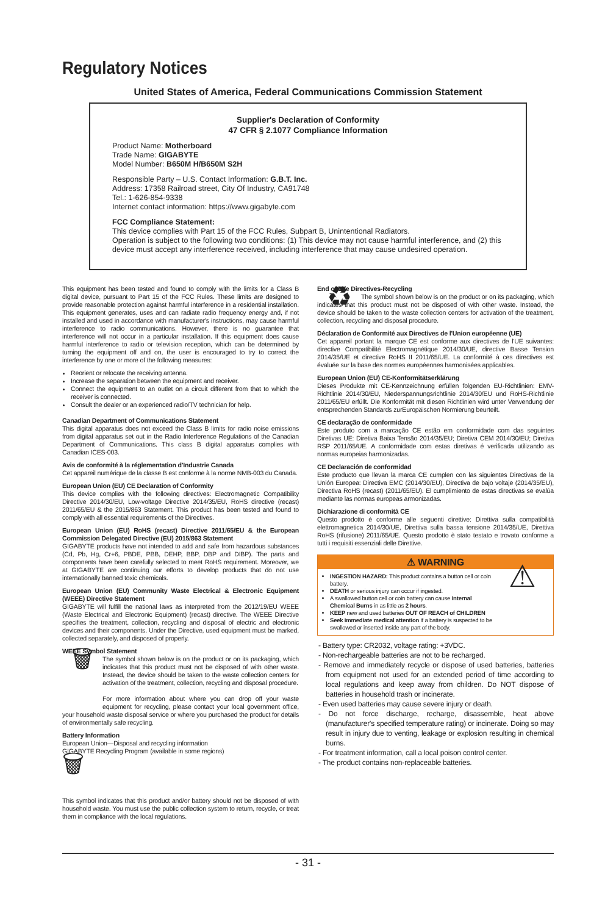Regulatory Notices
United States of America, Federal Communications Commission Statement
Supplier's Declaration of Conformity
47 CFR § 2.1077 Compliance Information
Product Name: Motherboard
Trade Name: GIGABYTE
Model Number: B650M H/B650M S2H
Responsible Party – U.S. Contact Information: G.B.T. Inc.
Address: 17358 Railroad street, City Of Industry, CA91748
Tel.: 1-626-854-9338
Internet contact information: https://www.gigabyte.com
FCC Compliance Statement:
This device complies with Part 15 of the FCC Rules, Subpart B, Unintentional Radiators.
Operation is subject to the following two conditions: (1) This device may not cause harmful interference, and (2) this device must accept any interference received, including interference that may cause undesired operation.
This equipment has been tested and found to comply with the limits for a Class B digital device, pursuant to Part 15 of the FCC Rules. These limits are designed to provide reasonable protection against harmful interference in a residential installation. This equipment generates, uses and can radiate radio frequency energy and, if not installed and used in accordance with manufacturer's instructions, may cause harmful interference to radio communications. However, there is no guarantee that interference will not occur in a particular installation. If this equipment does cause harmful interference to radio or television reception, which can be determined by turning the equipment off and on, the user is encouraged to try to correct the interference by one or more of the following measures:
Reorient or relocate the receiving antenna.
Increase the separation between the equipment and receiver.
Connect the equipment to an outlet on a circuit different from that to which the receiver is connected.
Consult the dealer or an experienced radio/TV technician for help.
Canadian Department of Communications Statement
This digital apparatus does not exceed the Class B limits for radio noise emissions from digital apparatus set out in the Radio Interference Regulations of the Canadian Department of Communications. This class B digital apparatus complies with Canadian ICES-003.
Avis de conformité à la réglementation d'Industrie Canada
Cet appareil numérique de la classe B est conforme à la norme NMB-003 du Canada.
European Union (EU) CE Declaration of Conformity
This device complies with the following directives: Electromagnetic Compatibility Directive 2014/30/EU, Low-voltage Directive 2014/35/EU, RoHS directive (recast) 2011/65/EU & the 2015/863 Statement. This product has been tested and found to comply with all essential requirements of the Directives.
European Union (EU) RoHS (recast) Directive 2011/65/EU & the European Commission Delegated Directive (EU) 2015/863 Statement
GIGABYTE products have not intended to add and safe from hazardous substances (Cd, Pb, Hg, Cr+6, PBDE, PBB, DEHP, BBP, DBP and DIBP). The parts and components have been carefully selected to meet RoHS requirement. Moreover, we at GIGABYTE are continuing our efforts to develop products that do not use internationally banned toxic chemicals.
European Union (EU) Community Waste Electrical & Electronic Equipment (WEEE) Directive Statement
GIGABYTE will fulfill the national laws as interpreted from the 2012/19/EU WEEE (Waste Electrical and Electronic Equipment) (recast) directive. The WEEE Directive specifies the treatment, collection, recycling and disposal of electric and electronic devices and their components. Under the Directive, used equipment must be marked, collected separately, and disposed of properly.
WEEE Symbol Statement
🗑 The symbol shown below is on the product or on its packaging, which indicates that this product must not be disposed of with other waste. Instead, the device should be taken to the waste collection centers for activation of the treatment, collection, recycling and disposal procedure.
For more information about where you can drop off your waste equipment for recycling, please contact your local government office, your household waste disposal service or where you purchased the product for details of environmentally safe recycling.
Battery Information
European Union—Disposal and recycling information
GIGABYTE Recycling Program (available in some regions)
🗑
This symbol indicates that this product and/or battery should not be disposed of with household waste. You must use the public collection system to return, recycle, or treat them in compliance with the local regulations.
End of Life Directives-Recycling
♻ The symbol shown below is on the product or on its packaging, which indicates that this product must not be disposed of with other waste. Instead, the device should be taken to the waste collection centers for activation of the treatment, collection, recycling and disposal procedure.
Déclaration de Conformité aux Directives de l'Union européenne (UE)
Cet appareil portant la marque CE est conforme aux directives de l'UE suivantes: directive Compatibilité Electromagnétique 2014/30/UE, directive Basse Tension 2014/35/UE et directive RoHS II 2011/65/UE. La conformité à ces directives est évaluée sur la base des normes européennes harmonisées applicables.
European Union (EU) CE-Konformitätserklärung
Dieses Produkte mit CE-Kennzeichnung erfüllen folgenden EU-Richtlinien: EMV-Richtlinie 2014/30/EU, Niederspannungsrichtlinie 2014/30/EU und RoHS-Richtlinie 2011/65/EU erfüllt. Die Konformität mit diesen Richtlinien wird unter Verwendung der entsprechenden Standards zurEuropäischen Normierung beurteilt.
CE declaração de conformidade
Este produto com a marcação CE estão em conformidade com das seguintes Diretivas UE: Diretiva Baixa Tensão 2014/35/EU; Diretiva CEM 2014/30/EU; Diretiva RSP 2011/65/UE. A conformidade com estas diretivas é verificada utilizando as normas europeias harmonizadas.
CE Declaración de conformidad
Este producto que llevan la marca CE cumplen con las siguientes Directivas de la Unión Europea: Directiva EMC (2014/30/EU), Directiva de bajo voltaje (2014/35/EU), Directiva RoHS (recast) (2011/65/EU). El cumplimiento de estas directivas se evalúa mediante las normas europeas armonizadas.
Dichiarazione di conformità CE
Questo prodotto è conforme alle seguenti direttive: Direttiva sulla compatibilità elettromagnetica 2014/30/UE, Direttiva sulla bassa tensione 2014/35/UE, Direttiva RoHS (rifusione) 2011/65/UE. Questo prodotto è stato testato e trovato conforme a tutti i requisiti essenziali delle Direttive.
⚠ WARNING
INGESTION HAZARD: This product contains a button cell or coin battery.
DEATH or serious injury can occur if ingested.
A swallowed button cell or coin battery can cause Internal Chemical Burns in as little as 2 hours.
KEEP new and used batteries OUT OF REACH of CHILDREN
Seek immediate medical attention if a battery is suspected to be swallowed or inserted inside any part of the body.
⚠
- Battery type: CR2032, voltage rating: +3VDC.
- Non-rechargeable batteries are not to be recharged.
- Remove and immediately recycle or dispose of used batteries, batteries from equipment not used for an extended period of time according to local regulations and keep away from children. Do NOT dispose of batteries in household trash or incinerate.
- Even used batteries may cause severe injury or death.
- Do not force discharge, recharge, disassemble, heat above (manufacturer's specified temperature rating) or incinerate. Doing so may result in injury due to venting, leakage or explosion resulting in chemical burns.
- For treatment information, call a local poison control center.
- The product contains non-replaceable batteries.
- 31 -